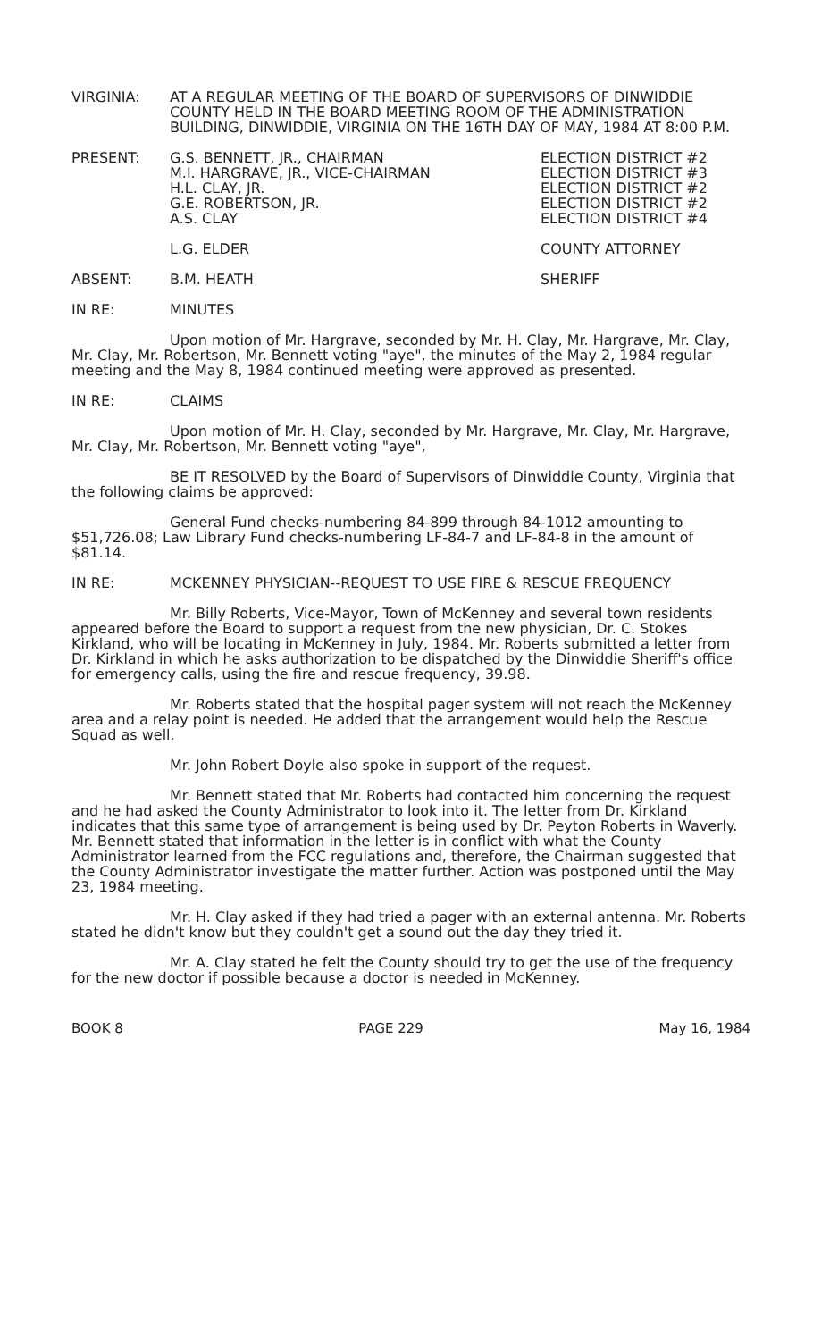VIRGINIA: AT A REGULAR MEETING OF THE BOARD OF SUPERVISORS OF DINWIDDIE COUNTY HELD IN THE BOARD MEETING ROOM OF THE ADMINISTRATION BUILDING, DINWIDDIE, VIRGINIA ON THE 16TH DAY OF MAY, 1984 AT 8:00 P.M.
PRESENT: G.S. BENNETT, JR., CHAIRMAN
M.I. HARGRAVE, JR., VICE-CHAIRMAN
H.L. CLAY, JR.
G.E. ROBERTSON, JR.
A.S. CLAY
L.G. ELDER
ELECTION DISTRICT #2
ELECTION DISTRICT #3
ELECTION DISTRICT #2
ELECTION DISTRICT #2
ELECTION DISTRICT #4
COUNTY ATTORNEY
ABSENT: B.M. HEATH SHERIFF
IN RE: MINUTES
Upon motion of Mr. Hargrave, seconded by Mr. H. Clay, Mr. Hargrave, Mr. Clay, Mr. Clay, Mr. Robertson, Mr. Bennett voting "aye", the minutes of the May 2, 1984 regular meeting and the May 8, 1984 continued meeting were approved as presented.
IN RE: CLAIMS
Upon motion of Mr. H. Clay, seconded by Mr. Hargrave, Mr. Clay, Mr. Hargrave, Mr. Clay, Mr. Robertson, Mr. Bennett voting "aye",
BE IT RESOLVED by the Board of Supervisors of Dinwiddie County, Virginia that the following claims be approved:
General Fund checks-numbering 84-899 through 84-1012 amounting to $51,726.08; Law Library Fund checks-numbering LF-84-7 and LF-84-8 in the amount of $81.14.
IN RE: MCKENNEY PHYSICIAN--REQUEST TO USE FIRE & RESCUE FREQUENCY
Mr. Billy Roberts, Vice-Mayor, Town of McKenney and several town residents appeared before the Board to support a request from the new physician, Dr. C. Stokes Kirkland, who will be locating in McKenney in July, 1984. Mr. Roberts submitted a letter from Dr. Kirkland in which he asks authorization to be dispatched by the Dinwiddie Sheriff's office for emergency calls, using the fire and rescue frequency, 39.98.
Mr. Roberts stated that the hospital pager system will not reach the McKenney area and a relay point is needed. He added that the arrangement would help the Rescue Squad as well.
Mr. John Robert Doyle also spoke in support of the request.
Mr. Bennett stated that Mr. Roberts had contacted him concerning the request and he had asked the County Administrator to look into it. The letter from Dr. Kirkland indicates that this same type of arrangement is being used by Dr. Peyton Roberts in Waverly. Mr. Bennett stated that information in the letter is in conflict with what the County Administrator learned from the FCC regulations and, therefore, the Chairman suggested that the County Administrator investigate the matter further. Action was postponed until the May 23, 1984 meeting.
Mr. H. Clay asked if they had tried a pager with an external antenna. Mr. Roberts stated he didn't know but they couldn't get a sound out the day they tried it.
Mr. A. Clay stated he felt the County should try to get the use of the frequency for the new doctor if possible because a doctor is needed in McKenney.
BOOK 8 PAGE 229 May 16, 1984